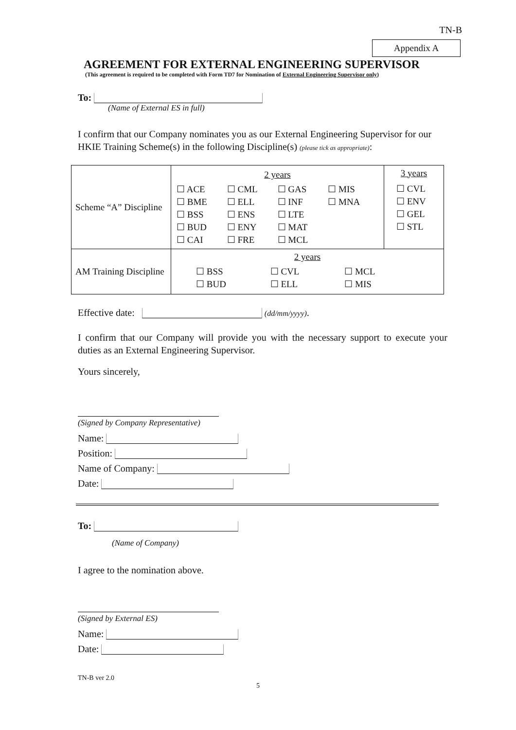TN-B
Appendix A
AGREEMENT FOR EXTERNAL ENGINEERING SUPERVISOR
(This agreement is required to be completed with Form TD7 for Nomination of External Engineering Supervisor only)
To:
(Name of External ES in full)
I confirm that our Company nominates you as our External Engineering Supervisor for our HKIE Training Scheme(s) in the following Discipline(s) (please tick as appropriate):
| Scheme “A” Discipline | 2 years | 3 years |
| | ☐ ACE ☐ BME ☐ BSS ☐ BUD ☐ CAI ☐ CML ☐ ELL ☐ ENS ☐ ENY ☐ FRE ☐ GAS ☐ INF ☐ LTE ☐ MAT ☐ MCL ☐ MIS ☐ MNA | ☐ CVL ☐ ENV ☐ GEL ☐ STL |
| AM Training Discipline | 2 years ☐ BSS ☐ BUD ☐ CVL ☐ ELL ☐ MCL ☐ MIS | |
Effective date: (dd/mm/yyyy).
I confirm that our Company will provide you with the necessary support to execute your duties as an External Engineering Supervisor.
Yours sincerely,
(Signed by Company Representative)
Name:
Position:
Name of Company:
Date:
To:
(Name of Company)
I agree to the nomination above.
(Signed by External ES)
Name:
Date:
TN-B ver 2.0
5